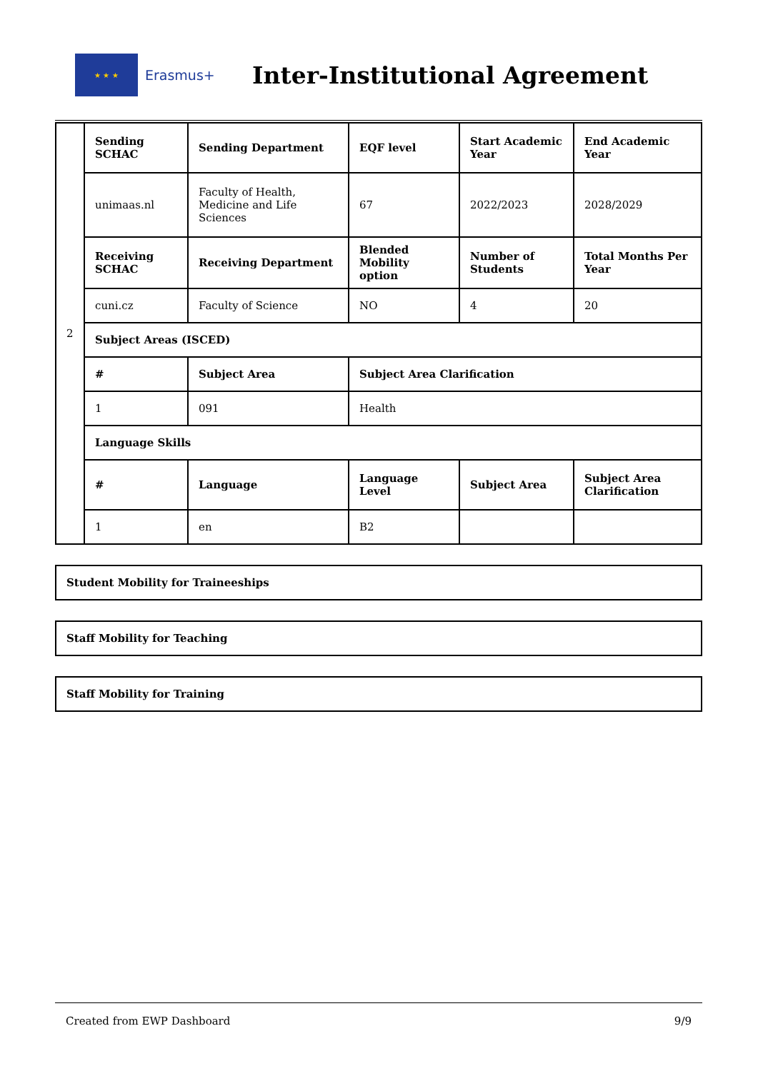★ ★ ★
Erasmus+
Inter-Institutional Agreement
| 2 | Sending SCHAC | Sending Department | EQF level | Start Academic Year | End Academic Year |
| | unimaas.nl | Faculty of Health, Medicine and Life Sciences | 67 | 2022/2023 | 2028/2029 |
| | Receiving SCHAC | Receiving Department | Blended Mobility option | Number of Students | Total Months Per Year |
| | cuni.cz | Faculty of Science | NO | 4 | 20 |
| | Subject Areas (ISCED) | | | | |
| | # | Subject Area | Subject Area Clarification | | |
| | 1 | 091 | Health | | |
| | Language Skills | | | | |
| | # | Language | Language Level | Subject Area | Subject Area Clarification |
| | 1 | en | B2 | | |
Student Mobility for Traineeships
Staff Mobility for Teaching
Staff Mobility for Training
Created from EWP Dashboard 9/9